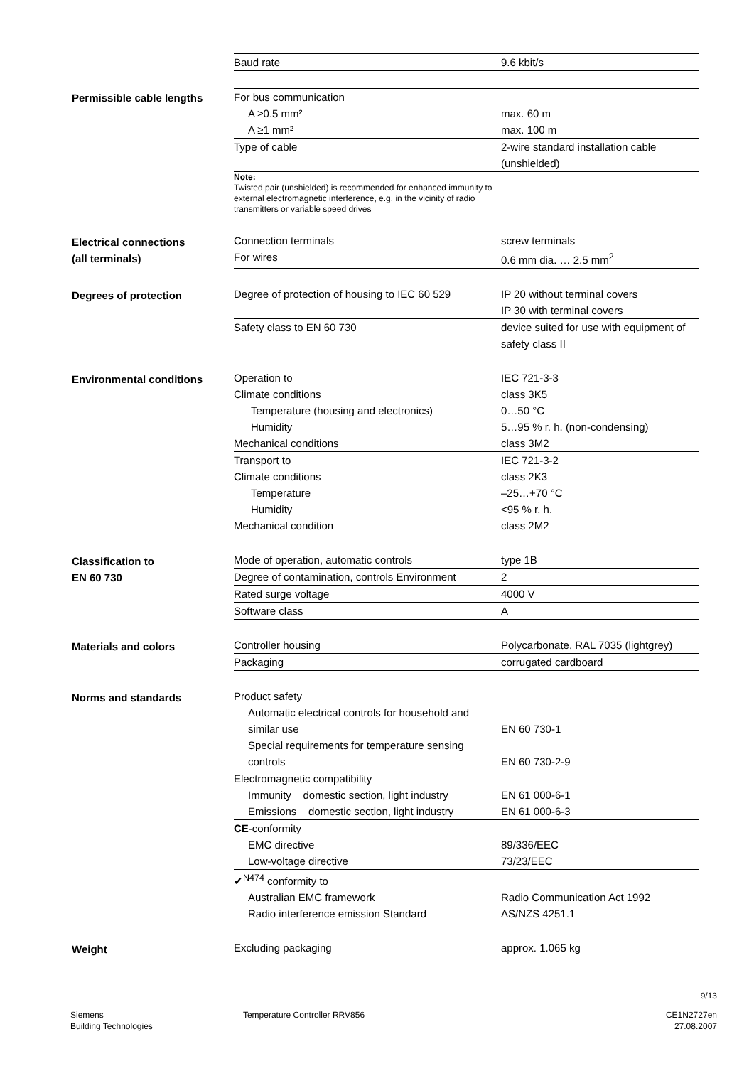| Baud rate | 9.6 kbit/s |
Permissible cable lengths
| For bus communication | |
| A ≥0.5 mm² | max. 60 m |
| A ≥1 mm² | max. 100 m |
| Type of cable | 2-wire standard installation cable (unshielded) |
| Note: Twisted pair (unshielded) is recommended for enhanced immunity to external electromagnetic interference, e.g. in the vicinity of radio transmitters or variable speed drives | |
Electrical connections
(all terminals)
| Connection terminals | screw terminals |
| For wires | 0.6 mm dia. … 2.5 mm<sup>2</sup> |
Degrees of protection
| Degree of protection of housing to IEC 60 529 | IP 20 without terminal covers IP 30 with terminal covers |
| Safety class to EN 60 730 | device suited for use with equipment of safety class II |
Environmental conditions
| Operation to | IEC 721-3-3 |
| Climate conditions | class 3K5 |
| Temperature (housing and electronics) | 0…50 °C |
| Humidity | 5…95 % r. h. (non-condensing) |
| Mechanical conditions | class 3M2 |
| Transport to | IEC 721-3-2 |
| Climate conditions | class 2K3 |
| Temperature | –25…+70 °C |
| Humidity | <95 % r. h. |
| Mechanical condition | class 2M2 |
Classification to
EN 60 730
| Mode of operation, automatic controls | type 1B |
| Degree of contamination, controls Environment | 2 |
| Rated surge voltage | 4000 V |
| Software class | A |
Materials and colors
| Controller housing | Polycarbonate, RAL 7035 (lightgrey) |
| Packaging | corrugated cardboard |
Norms and standards
| Product safety | |
| Automatic electrical controls for household and similar use | EN 60 730-1 |
| Special requirements for temperature sensing controls | EN 60 730-2-9 |
| Electromagnetic compatibility | |
| Immunity domestic section, light industry | EN 61 000-6-1 |
| Emissions domestic section, light industry | EN 61 000-6-3 |
| CE -conformity | |
| EMC directive | 89/336/EEC |
| Low-voltage directive | 73/23/EEC |
| ✔<sup>N474</sup> conformity to | |
| Australian EMC framework | Radio Communication Act 1992 |
| Radio interference emission Standard | AS/NZS 4251.1 |
Weight
| Excluding packaging | approx. 1.065 kg |
9/13
Siemens
Building Technologies
Temperature Controller RRV856 CE1N2727en
27.08.2007